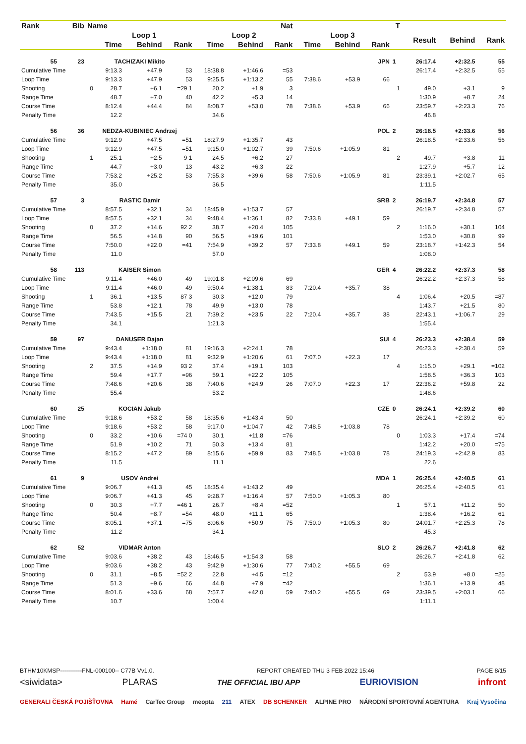| Rank | Bib | Name | | | | | | Nat | | | | T | | | |
| --- | --- | --- | --- | --- | --- | --- | --- | --- | --- | --- | --- | --- | --- | --- | --- |
| | | | Loop 1 | | | Loop 2 | | | Loop 3 | | | | Result | Behind | Rank |
| | | | Time | Behind | Rank | Time | Behind | Rank | Time | Behind | Rank | | | | |
| 55 | 23 | TACHIZAKI Mikito | | | | | | | | | JPN | 1 | 26:17.4 | +2:32.5 | 55 |
| Cumulative Time | | | 9:13.3 | +47.9 | 53 | 18:38.8 | +1:46.6 | =53 | | | | | 26:17.4 | +2:32.5 | 55 |
| Loop Time | | | 9:13.3 | +47.9 | 53 | 9:25.5 | +1:13.2 | 55 | 7:38.6 | +53.9 | 66 | | | | |
| Shooting | | 0 | 28.7 | +6.1 | =29 1 | 20.2 | +1.9 | 3 | | | | 1 | 49.0 | +3.1 | 9 |
| Range Time | | | 48.7 | +7.0 | 40 | 42.2 | +5.3 | 14 | | | | | 1:30.9 | +8.7 | 24 |
| Course Time | | | 8:12.4 | +44.4 | 84 | 8:08.7 | +53.0 | 78 | 7:38.6 | +53.9 | 66 | | 23:59.7 | +2:23.3 | 76 |
| Penalty Time | | | 12.2 | | | 34.6 | | | | | | | 46.8 | | |
| 56 | 36 | NEDZA-KUBINIEC Andrzej | | | | | | | | | POL | 2 | 26:18.5 | +2:33.6 | 56 |
| Cumulative Time | | | 9:12.9 | +47.5 | =51 | 18:27.9 | +1:35.7 | 43 | | | | | 26:18.5 | +2:33.6 | 56 |
| Loop Time | | | 9:12.9 | +47.5 | =51 | 9:15.0 | +1:02.7 | 39 | 7:50.6 | +1:05.9 | 81 | | | | |
| Shooting | | 1 | 25.1 | +2.5 | 9 1 | 24.5 | +6.2 | 27 | | | | 2 | 49.7 | +3.8 | 11 |
| Range Time | | | 44.7 | +3.0 | 13 | 43.2 | +6.3 | 22 | | | | | 1:27.9 | +5.7 | 12 |
| Course Time | | | 7:53.2 | +25.2 | 53 | 7:55.3 | +39.6 | 58 | 7:50.6 | +1:05.9 | 81 | | 23:39.1 | +2:02.7 | 65 |
| Penalty Time | | | 35.0 | | | 36.5 | | | | | | | 1:11.5 | | |
| 57 | 3 | RASTIC Damir | | | | | | | | | SRB | 2 | 26:19.7 | +2:34.8 | 57 |
| Cumulative Time | | | 8:57.5 | +32.1 | 34 | 18:45.9 | +1:53.7 | 57 | | | | | 26:19.7 | +2:34.8 | 57 |
| Loop Time | | | 8:57.5 | +32.1 | 34 | 9:48.4 | +1:36.1 | 82 | 7:33.8 | +49.1 | 59 | | | | |
| Shooting | | 0 | 37.2 | +14.6 | 92 2 | 38.7 | +20.4 | 105 | | | | 2 | 1:16.0 | +30.1 | 104 |
| Range Time | | | 56.5 | +14.8 | 90 | 56.5 | +19.6 | 101 | | | | | 1:53.0 | +30.8 | 99 |
| Course Time | | | 7:50.0 | +22.0 | =41 | 7:54.9 | +39.2 | 57 | 7:33.8 | +49.1 | 59 | | 23:18.7 | +1:42.3 | 54 |
| Penalty Time | | | 11.0 | | | 57.0 | | | | | | | 1:08.0 | | |
| 58 | 113 | KAISER Simon | | | | | | | | | GER | 4 | 26:22.2 | +2:37.3 | 58 |
| Cumulative Time | | | 9:11.4 | +46.0 | 49 | 19:01.8 | +2:09.6 | 69 | | | | | 26:22.2 | +2:37.3 | 58 |
| Loop Time | | | 9:11.4 | +46.0 | 49 | 9:50.4 | +1:38.1 | 83 | 7:20.4 | +35.7 | 38 | | | | |
| Shooting | | 1 | 36.1 | +13.5 | 87 3 | 30.3 | +12.0 | 79 | | | | 4 | 1:06.4 | +20.5 | =87 |
| Range Time | | | 53.8 | +12.1 | 78 | 49.9 | +13.0 | 78 | | | | | 1:43.7 | +21.5 | 80 |
| Course Time | | | 7:43.5 | +15.5 | 21 | 7:39.2 | +23.5 | 22 | 7:20.4 | +35.7 | 38 | | 22:43.1 | +1:06.7 | 29 |
| Penalty Time | | | 34.1 | | | 1:21.3 | | | | | | | 1:55.4 | | |
| 59 | 97 | DANUSER Dajan | | | | | | | | | SUI | 4 | 26:23.3 | +2:38.4 | 59 |
| Cumulative Time | | | 9:43.4 | +1:18.0 | 81 | 19:16.3 | +2:24.1 | 78 | | | | | 26:23.3 | +2:38.4 | 59 |
| Loop Time | | | 9:43.4 | +1:18.0 | 81 | 9:32.9 | +1:20.6 | 61 | 7:07.0 | +22.3 | 17 | | | | |
| Shooting | | 2 | 37.5 | +14.9 | 93 2 | 37.4 | +19.1 | 103 | | | | 4 | 1:15.0 | +29.1 | =102 |
| Range Time | | | 59.4 | +17.7 | =96 | 59.1 | +22.2 | 105 | | | | | 1:58.5 | +36.3 | 103 |
| Course Time | | | 7:48.6 | +20.6 | 38 | 7:40.6 | +24.9 | 26 | 7:07.0 | +22.3 | 17 | | 22:36.2 | +59.8 | 22 |
| Penalty Time | | | 55.4 | | | 53.2 | | | | | | | 1:48.6 | | |
| 60 | 25 | KOCIAN Jakub | | | | | | | | | CZE | 0 | 26:24.1 | +2:39.2 | 60 |
| Cumulative Time | | | 9:18.6 | +53.2 | 58 | 18:35.6 | +1:43.4 | 50 | | | | | 26:24.1 | +2:39.2 | 60 |
| Loop Time | | | 9:18.6 | +53.2 | 58 | 9:17.0 | +1:04.7 | 42 | 7:48.5 | +1:03.8 | 78 | | | | |
| Shooting | | 0 | 33.2 | +10.6 | =74 0 | 30.1 | +11.8 | =76 | | | | 0 | 1:03.3 | +17.4 | =74 |
| Range Time | | | 51.9 | +10.2 | 71 | 50.3 | +13.4 | 81 | | | | | 1:42.2 | +20.0 | =75 |
| Course Time | | | 8:15.2 | +47.2 | 89 | 8:15.6 | +59.9 | 83 | 7:48.5 | +1:03.8 | 78 | | 24:19.3 | +2:42.9 | 83 |
| Penalty Time | | | 11.5 | | | 11.1 | | | | | | | 22.6 | | |
| 61 | 9 | USOV Andrei | | | | | | | | | MDA | 1 | 26:25.4 | +2:40.5 | 61 |
| Cumulative Time | | | 9:06.7 | +41.3 | 45 | 18:35.4 | +1:43.2 | 49 | | | | | 26:25.4 | +2:40.5 | 61 |
| Loop Time | | | 9:06.7 | +41.3 | 45 | 9:28.7 | +1:16.4 | 57 | 7:50.0 | +1:05.3 | 80 | | | | |
| Shooting | | 0 | 30.3 | +7.7 | =46 1 | 26.7 | +8.4 | =52 | | | | 1 | 57.1 | +11.2 | 50 |
| Range Time | | | 50.4 | +8.7 | =54 | 48.0 | +11.1 | 65 | | | | | 1:38.4 | +16.2 | 61 |
| Course Time | | | 8:05.1 | +37.1 | =75 | 8:06.6 | +50.9 | 75 | 7:50.0 | +1:05.3 | 80 | | 24:01.7 | +2:25.3 | 78 |
| Penalty Time | | | 11.2 | | | 34.1 | | | | | | | 45.3 | | |
| 62 | 52 | VIDMAR Anton | | | | | | | | | SLO | 2 | 26:26.7 | +2:41.8 | 62 |
| Cumulative Time | | | 9:03.6 | +38.2 | 43 | 18:46.5 | +1:54.3 | 58 | | | | | 26:26.7 | +2:41.8 | 62 |
| Loop Time | | | 9:03.6 | +38.2 | 43 | 9:42.9 | +1:30.6 | 77 | 7:40.2 | +55.5 | 69 | | | | |
| Shooting | | 0 | 31.1 | +8.5 | =52 2 | 22.8 | +4.5 | =12 | | | | 2 | 53.9 | +8.0 | =25 |
| Range Time | | | 51.3 | +9.6 | 66 | 44.8 | +7.9 | =42 | | | | | 1:36.1 | +13.9 | 48 |
| Course Time | | | 8:01.6 | +33.6 | 68 | 7:57.7 | +42.0 | 59 | 7:40.2 | +55.5 | 69 | | 23:39.5 | +2:03.1 | 66 |
| Penalty Time | | | 10.7 | | | 1:00.4 | | | | | | | 1:11.1 | | |
BTHM10KMSP-----------FNL-000100-- C77B Vv1.0. REPORT CREATED THU 3 FEB 2022 15:46 PAGE 8/15
<siwidata> PLARAS THE OFFICIAL IBU APP EURIOVISION infront
GENERALI ČESKÁ POJIŠŤOVNA Hamé CarTec Group meopta 211 ATEX DB SCHENKER ALPINE PRO NÁRODNÍ SPORTOVNÍ AGENTURA Kraj Vysočina